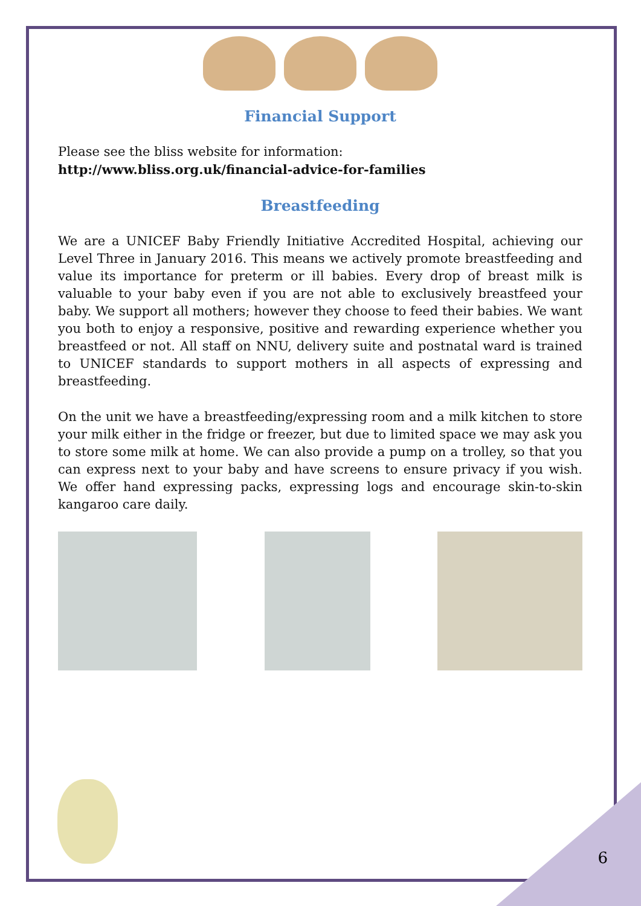Financial Support
Please see the bliss website for information:
http://www.bliss.org.uk/financial-advice-for-families
Breastfeeding
We are a UNICEF Baby Friendly Initiative Accredited Hospital, achieving our Level Three in January 2016. This means we actively promote breastfeeding and value its importance for preterm or ill babies. Every drop of breast milk is valuable to your baby even if you are not able to exclusively breastfeed your baby. We support all mothers; however they choose to feed their babies. We want you both to enjoy a responsive, positive and rewarding experience whether you breastfeed or not. All staff on NNU, delivery suite and postnatal ward is trained to UNICEF standards to support mothers in all aspects of expressing and breastfeeding.
On the unit we have a breastfeeding/expressing room and a milk kitchen to store your milk either in the fridge or freezer, but due to limited space we may ask you to store some milk at home. We can also provide a pump on a trolley, so that you can express next to your baby and have screens to ensure privacy if you wish. We offer hand expressing packs, expressing logs and encourage skin-to-skin kangaroo care daily.
6